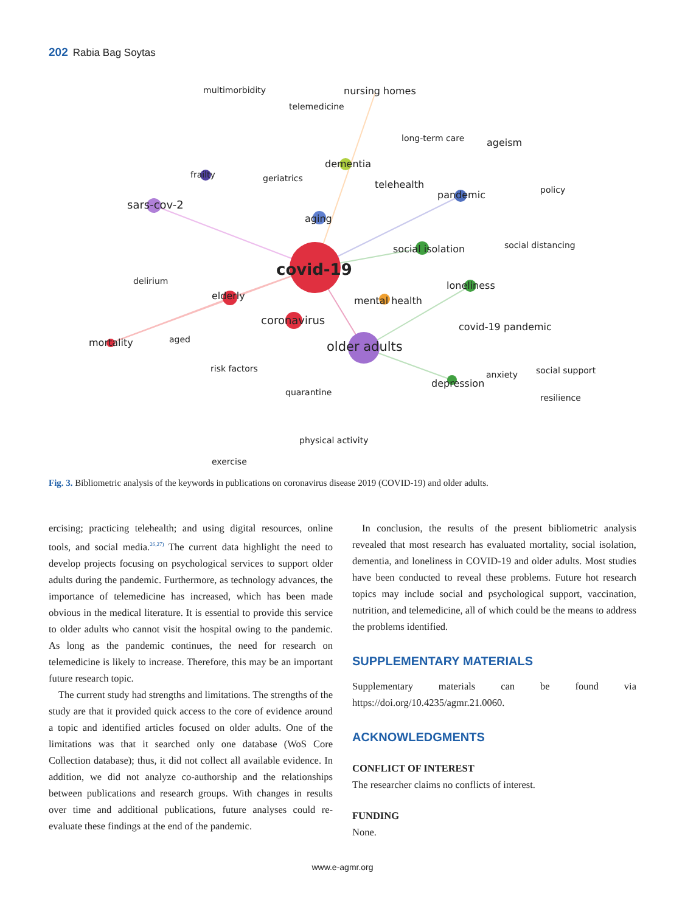202 Rabia Bag Soytas
multimorbidity
nursing homes
telemedicine
long-term care
ageism
dementia
frailty
geriatrics
telehealth
pandemic
policy
sars-cov-2
aging
social isolation
social distancing
covid-19
delirium
loneliness
elderly
mental health
coronavirus
covid-19 pandemic
aged
mortality
older adults
risk factors
social support
anxiety
depression
quarantine
resilience
physical activity
exercise
Fig. 3. Bibliometric analysis of the keywords in publications on coronavirus disease 2019 (COVID-19) and older adults.
ercising; practicing telehealth; and using digital resources, online tools, and social media.<sup>26,27)</sup> The current data highlight the need to develop projects focusing on psychological services to support older adults during the pandemic. Furthermore, as technology advances, the importance of telemedicine has increased, which has been made obvious in the medical literature. It is essential to provide this service to older adults who cannot visit the hospital owing to the pandemic. As long as the pandemic continues, the need for research on telemedicine is likely to increase. Therefore, this may be an important future research topic.
The current study had strengths and limitations. The strengths of the study are that it provided quick access to the core of evidence around a topic and identified articles focused on older adults. One of the limitations was that it searched only one database (WoS Core Collection database); thus, it did not collect all available evidence. In addition, we did not analyze co-authorship and the relationships between publications and research groups. With changes in results over time and additional publications, future analyses could re-evaluate these findings at the end of the pandemic.
In conclusion, the results of the present bibliometric analysis revealed that most research has evaluated mortality, social isolation, dementia, and loneliness in COVID-19 and older adults. Most studies have been conducted to reveal these problems. Future hot research topics may include social and psychological support, vaccination, nutrition, and telemedicine, all of which could be the means to address the problems identified.
SUPPLEMENTARY MATERIALS
Supplementary materials can be found via https://doi.org/10.4235/agmr.21.0060.
ACKNOWLEDGMENTS
CONFLICT OF INTEREST
The researcher claims no conflicts of interest.
FUNDING
None.
www.e-agmr.org